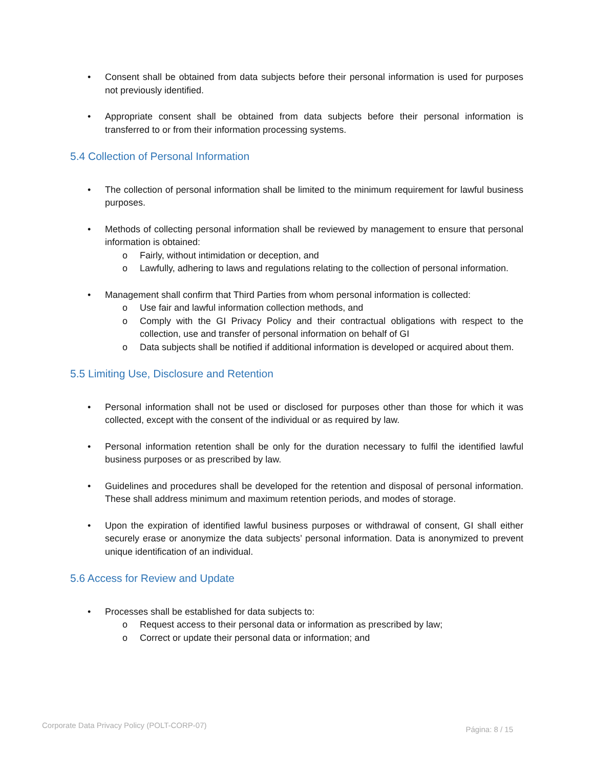• Consent shall be obtained from data subjects before their personal information is used for purposes not previously identified.
• Appropriate consent shall be obtained from data subjects before their personal information is transferred to or from their information processing systems.
5.4 Collection of Personal Information
• The collection of personal information shall be limited to the minimum requirement for lawful business purposes.
• Methods of collecting personal information shall be reviewed by management to ensure that personal information is obtained:
o Fairly, without intimidation or deception, and
o Lawfully, adhering to laws and regulations relating to the collection of personal information.
• Management shall confirm that Third Parties from whom personal information is collected:
o Use fair and lawful information collection methods, and
o Comply with the GI Privacy Policy and their contractual obligations with respect to the collection, use and transfer of personal information on behalf of GI
o Data subjects shall be notified if additional information is developed or acquired about them.
5.5 Limiting Use, Disclosure and Retention
• Personal information shall not be used or disclosed for purposes other than those for which it was collected, except with the consent of the individual or as required by law.
• Personal information retention shall be only for the duration necessary to fulfil the identified lawful business purposes or as prescribed by law.
• Guidelines and procedures shall be developed for the retention and disposal of personal information. These shall address minimum and maximum retention periods, and modes of storage.
• Upon the expiration of identified lawful business purposes or withdrawal of consent, GI shall either securely erase or anonymize the data subjects’ personal information. Data is anonymized to prevent unique identification of an individual.
5.6 Access for Review and Update
• Processes shall be established for data subjects to:
o Request access to their personal data or information as prescribed by law;
o Correct or update their personal data or information; and
Corporate Data Privacy Policy (POLT-CORP-07) Página: 8 / 15